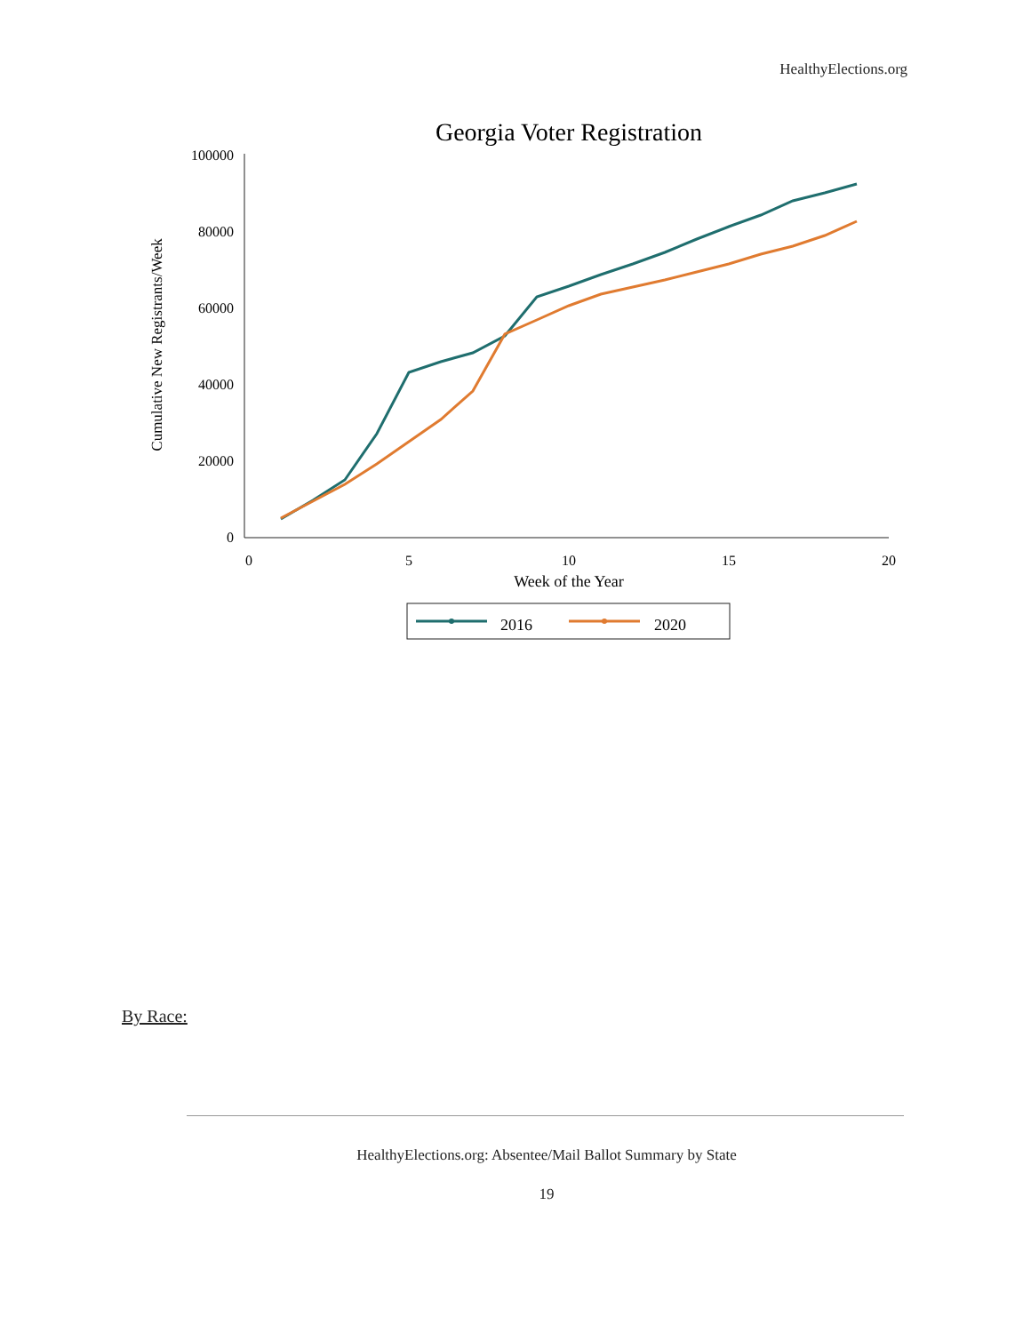HealthyElections.org
Georgia Voter Registration
Cumulative New Registrants/Week
100000
80000
60000
40000
20000
0
0
5
10
15
20
Week of the Year
2016
2020
By Race:
HealthyElections.org: Absentee/Mail Ballot Summary by State
19